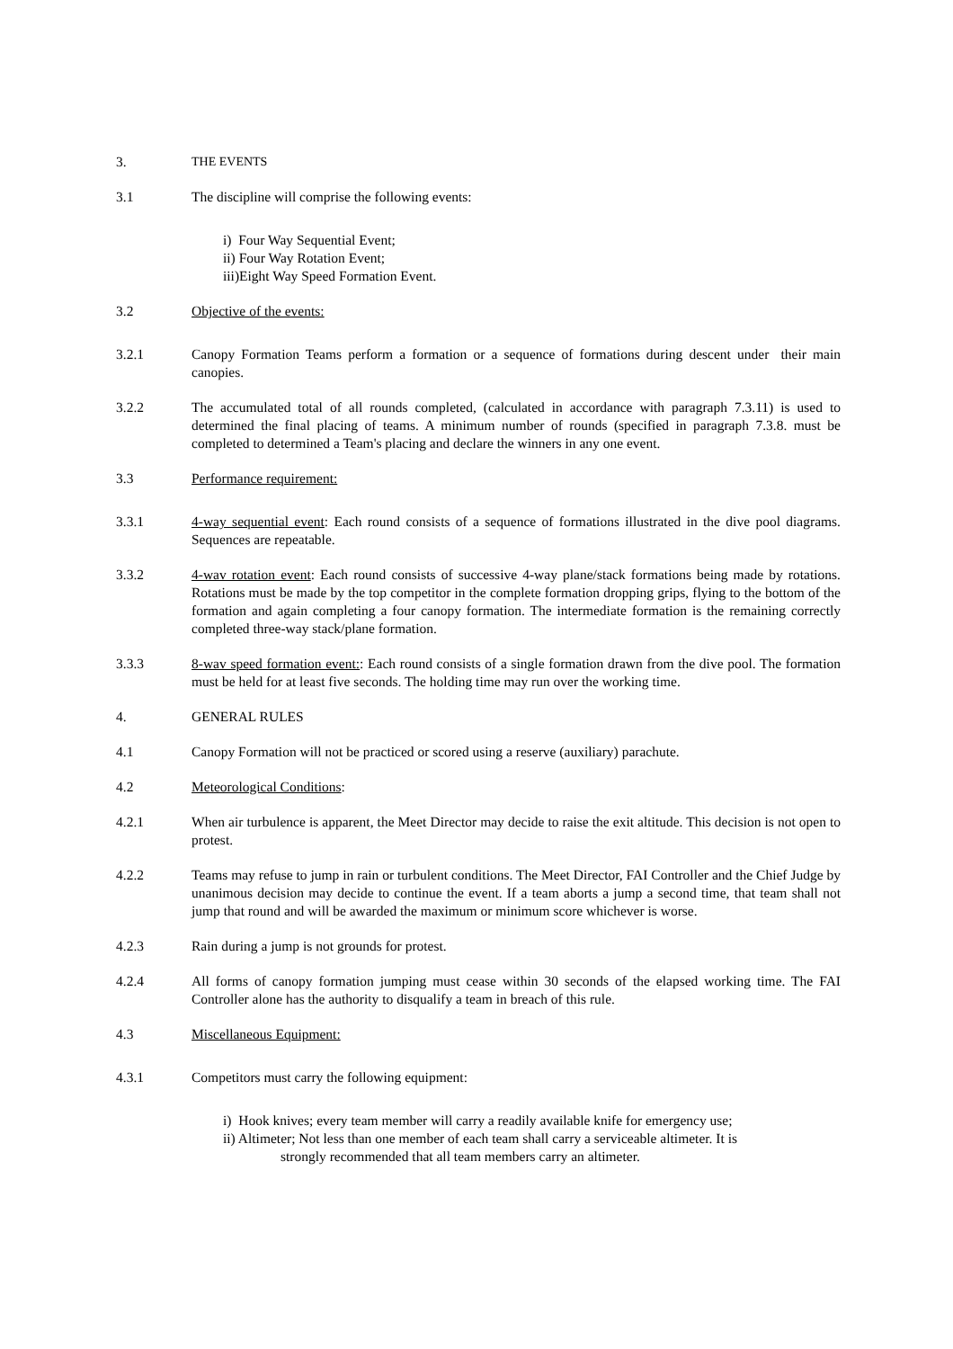3. THE EVENTS
3.1 The discipline will comprise the following events:
i) Four Way Sequential Event;
ii) Four Way Rotation Event;
iii)Eight Way Speed Formation Event.
3.2 Objective of the events:
3.2.1 Canopy Formation Teams perform a formation or a sequence of formations during descent under their main canopies.
3.2.2 The accumulated total of all rounds completed, (calculated in accordance with paragraph 7.3.11) is used to determined the final placing of teams. A minimum number of rounds (specified in paragraph 7.3.8. must be completed to determined a Team's placing and declare the winners in any one event.
3.3 Performance requirement:
3.3.1 4-way sequential event: Each round consists of a sequence of formations illustrated in the dive pool diagrams. Sequences are repeatable.
3.3.2 4-wav rotation event: Each round consists of successive 4-way plane/stack formations being made by rotations. Rotations must be made by the top competitor in the complete formation dropping grips, flying to the bottom of the formation and again completing a four canopy formation. The intermediate formation is the remaining correctly completed three-way stack/plane formation.
3.3.3 8-wav speed formation event:: Each round consists of a single formation drawn from the dive pool. The formation must be held for at least five seconds. The holding time may run over the working time.
4. GENERAL RULES
4.1 Canopy Formation will not be practiced or scored using a reserve (auxiliary) parachute.
4.2 Meteorological Conditions:
4.2.1 When air turbulence is apparent, the Meet Director may decide to raise the exit altitude. This decision is not open to protest.
4.2.2 Teams may refuse to jump in rain or turbulent conditions. The Meet Director, FAI Controller and the Chief Judge by unanimous decision may decide to continue the event. If a team aborts a jump a second time, that team shall not jump that round and will be awarded the maximum or minimum score whichever is worse.
4.2.3 Rain during a jump is not grounds for protest.
4.2.4 All forms of canopy formation jumping must cease within 30 seconds of the elapsed working time. The FAI Controller alone has the authority to disqualify a team in breach of this rule.
4.3 Miscellaneous Equipment:
4.3.1 Competitors must carry the following equipment:
i) Hook knives; every team member will carry a readily available knife for emergency use;
ii) Altimeter; Not less than one member of each team shall carry a serviceable altimeter. It is
strongly recommended that all team members carry an altimeter.